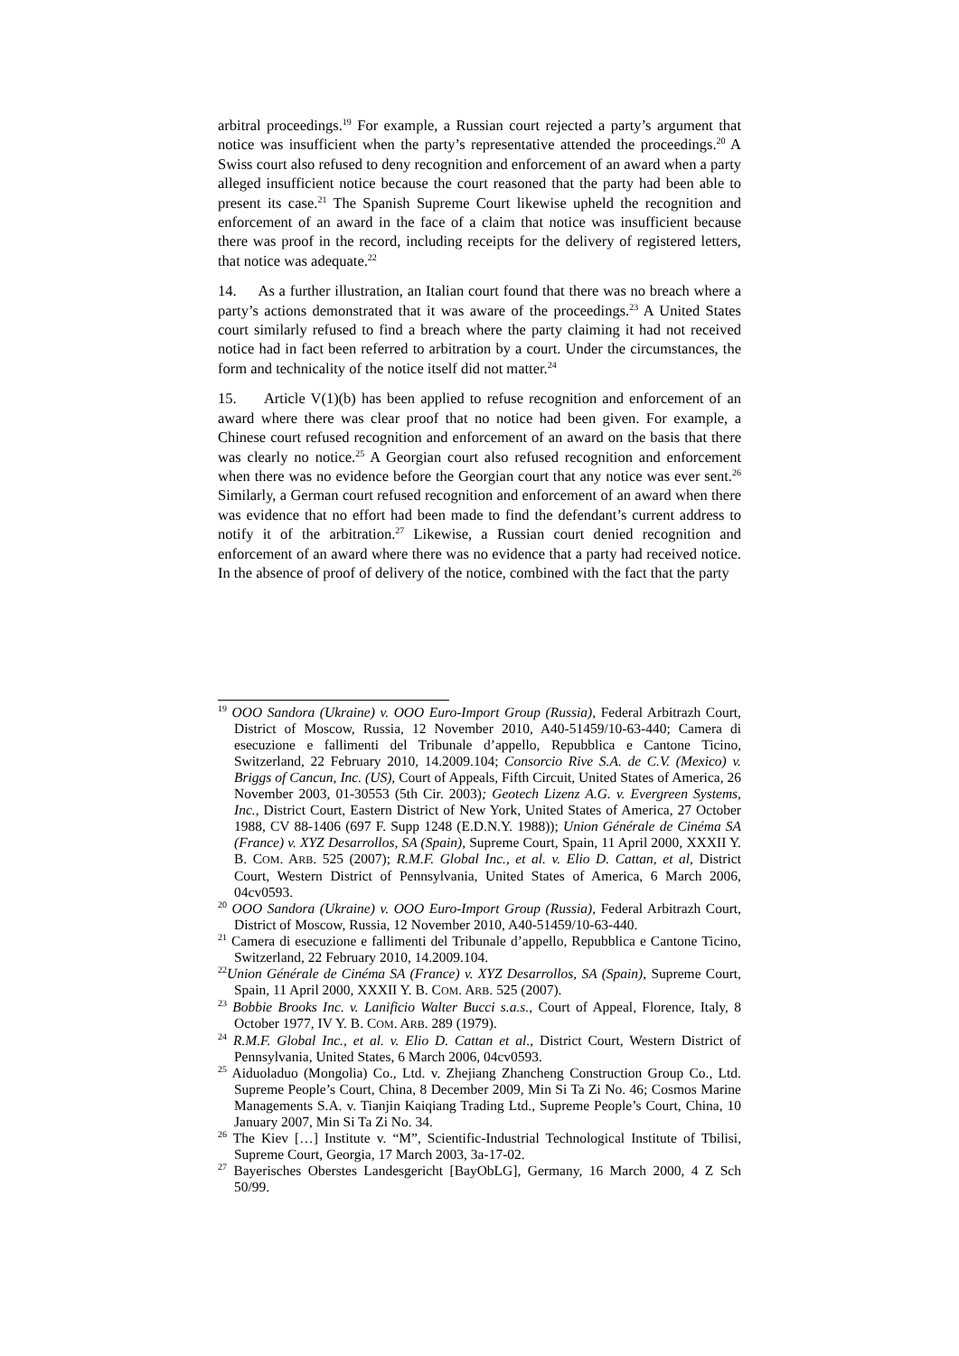arbitral proceedings.<sup>19</sup> For example, a Russian court rejected a party’s argument that notice was insufficient when the party’s representative attended the proceedings.<sup>20</sup> A Swiss court also refused to deny recognition and enforcement of an award when a party alleged insufficient notice because the court reasoned that the party had been able to present its case.<sup>21</sup> The Spanish Supreme Court likewise upheld the recognition and enforcement of an award in the face of a claim that notice was insufficient because there was proof in the record, including receipts for the delivery of registered letters, that notice was adequate.<sup>22</sup>
14. As a further illustration, an Italian court found that there was no breach where a party’s actions demonstrated that it was aware of the proceedings.<sup>23</sup> A United States court similarly refused to find a breach where the party claiming it had not received notice had in fact been referred to arbitration by a court. Under the circumstances, the form and technicality of the notice itself did not matter.<sup>24</sup>
15. Article V(1)(b) has been applied to refuse recognition and enforcement of an award where there was clear proof that no notice had been given. For example, a Chinese court refused recognition and enforcement of an award on the basis that there was clearly no notice.<sup>25</sup> A Georgian court also refused recognition and enforcement when there was no evidence before the Georgian court that any notice was ever sent.<sup>26</sup> Similarly, a German court refused recognition and enforcement of an award when there was evidence that no effort had been made to find the defendant’s current address to notify it of the arbitration.<sup>27</sup> Likewise, a Russian court denied recognition and enforcement of an award where there was no evidence that a party had received notice. In the absence of proof of delivery of the notice, combined with the fact that the party
<sup>19</sup> OOO Sandora (Ukraine) v. OOO Euro-Import Group (Russia), Federal Arbitrazh Court, District of Moscow, Russia, 12 November 2010, A40-51459/10-63-440; Camera di esecuzione e fallimenti del Tribunale d’appello, Repubblica e Cantone Ticino, Switzerland, 22 February 2010, 14.2009.104; Consorcio Rive S.A. de C.V. (Mexico) v. Briggs of Cancun, Inc. (US), Court of Appeals, Fifth Circuit, United States of America, 26 November 2003, 01-30553 (5th Cir. 2003); Geotech Lizenz A.G. v. Evergreen Systems, Inc., District Court, Eastern District of New York, United States of America, 27 October 1988, CV 88-1406 (697 F. Supp 1248 (E.D.N.Y. 1988)); Union Générale de Cinéma SA (France) v. XYZ Desarrollos, SA (Spain), Supreme Court, Spain, 11 April 2000, XXXII Y. B. COM. ARB. 525 (2007); R.M.F. Global Inc., et al. v. Elio D. Cattan, et al, District Court, Western District of Pennsylvania, United States of America, 6 March 2006, 04cv0593.
<sup>20</sup> OOO Sandora (Ukraine) v. OOO Euro-Import Group (Russia), Federal Arbitrazh Court, District of Moscow, Russia, 12 November 2010, A40-51459/10-63-440.
<sup>21</sup> Camera di esecuzione e fallimenti del Tribunale d’appello, Repubblica e Cantone Ticino, Switzerland, 22 February 2010, 14.2009.104.
<sup>22</sup> Union Générale de Cinéma SA (France) v. XYZ Desarrollos, SA (Spain), Supreme Court, Spain, 11 April 2000, XXXII Y. B. COM. ARB. 525 (2007).
<sup>23</sup> Bobbie Brooks Inc. v. Lanificio Walter Bucci s.a.s., Court of Appeal, Florence, Italy, 8 October 1977, IV Y. B. COM. ARB. 289 (1979).
<sup>24</sup> R.M.F. Global Inc., et al. v. Elio D. Cattan et al., District Court, Western District of Pennsylvania, United States, 6 March 2006, 04cv0593.
<sup>25</sup> Aiduoladuo (Mongolia) Co., Ltd. v. Zhejiang Zhancheng Construction Group Co., Ltd. Supreme People’s Court, China, 8 December 2009, Min Si Ta Zi No. 46; Cosmos Marine Managements S.A. v. Tianjin Kaiqiang Trading Ltd., Supreme People’s Court, China, 10 January 2007, Min Si Ta Zi No. 34.
<sup>26</sup> The Kiev […] Institute v. “M”, Scientific-Industrial Technological Institute of Tbilisi, Supreme Court, Georgia, 17 March 2003, 3a-17-02.
<sup>27</sup> Bayerisches Oberstes Landesgericht [BayObLG], Germany, 16 March 2000, 4 Z Sch 50/99.